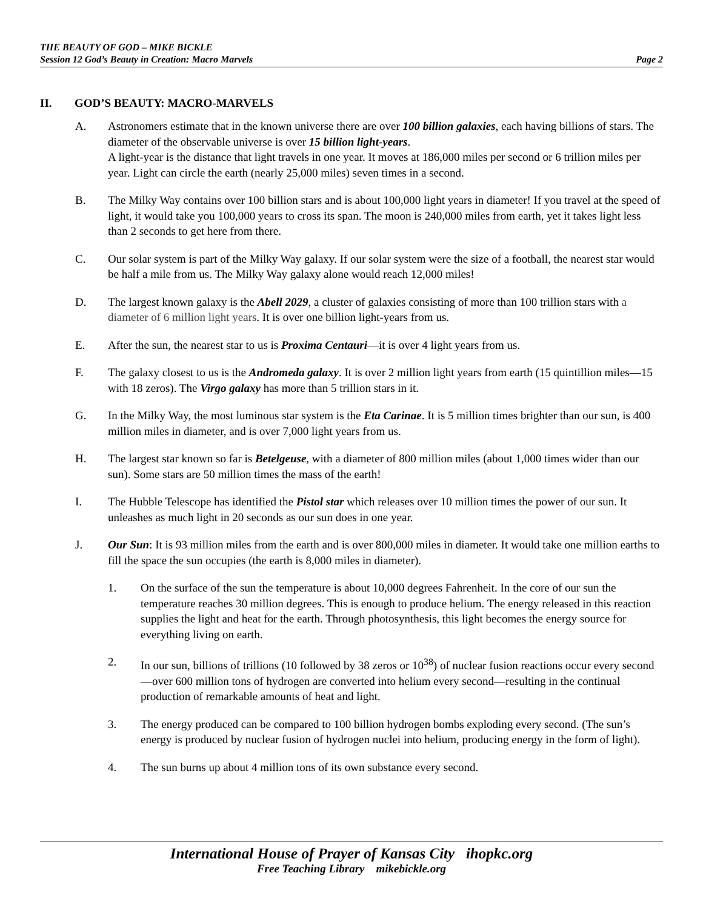THE BEAUTY OF GOD – MIKE BICKLE
Session 12 God’s Beauty in Creation: Macro Marvels Page 2
II. GOD’S BEAUTY: MACRO-MARVELS
A. Astronomers estimate that in the known universe there are over 100 billion galaxies, each having billions of stars. The diameter of the observable universe is over 15 billion light-years.
A light-year is the distance that light travels in one year. It moves at 186,000 miles per second or 6 trillion miles per year. Light can circle the earth (nearly 25,000 miles) seven times in a second.
B. The Milky Way contains over 100 billion stars and is about 100,000 light years in diameter! If you travel at the speed of light, it would take you 100,000 years to cross its span. The moon is 240,000 miles from earth, yet it takes light less than 2 seconds to get here from there.
C. Our solar system is part of the Milky Way galaxy. If our solar system were the size of a football, the nearest star would be half a mile from us. The Milky Way galaxy alone would reach 12,000 miles!
D. The largest known galaxy is the Abell 2029, a cluster of galaxies consisting of more than 100 trillion stars with a diameter of 6 million light years. It is over one billion light-years from us.
E. After the sun, the nearest star to us is Proxima Centauri—it is over 4 light years from us.
F. The galaxy closest to us is the Andromeda galaxy. It is over 2 million light years from earth (15 quintillion miles—15 with 18 zeros). The Virgo galaxy has more than 5 trillion stars in it.
G. In the Milky Way, the most luminous star system is the Eta Carinae. It is 5 million times brighter than our sun, is 400 million miles in diameter, and is over 7,000 light years from us.
H. The largest star known so far is Betelgeuse, with a diameter of 800 million miles (about 1,000 times wider than our sun). Some stars are 50 million times the mass of the earth!
I. The Hubble Telescope has identified the Pistol star which releases over 10 million times the power of our sun. It unleashes as much light in 20 seconds as our sun does in one year.
J. Our Sun: It is 93 million miles from the earth and is over 800,000 miles in diameter. It would take one million earths to fill the space the sun occupies (the earth is 8,000 miles in diameter).
1. On the surface of the sun the temperature is about 10,000 degrees Fahrenheit. In the core of our sun the temperature reaches 30 million degrees. This is enough to produce helium. The energy released in this reaction supplies the light and heat for the earth. Through photosynthesis, this light becomes the energy source for everything living on earth.
2. In our sun, billions of trillions (10 followed by 38 zeros or 10<sup>38</sup>) of nuclear fusion reactions occur every second —over 600 million tons of hydrogen are converted into helium every second—resulting in the continual production of remarkable amounts of heat and light.
3. The energy produced can be compared to 100 billion hydrogen bombs exploding every second. (The sun’s energy is produced by nuclear fusion of hydrogen nuclei into helium, producing energy in the form of light).
4. The sun burns up about 4 million tons of its own substance every second.
International House of Prayer of Kansas City ihopkc.org
Free Teaching Library mikebickle.org